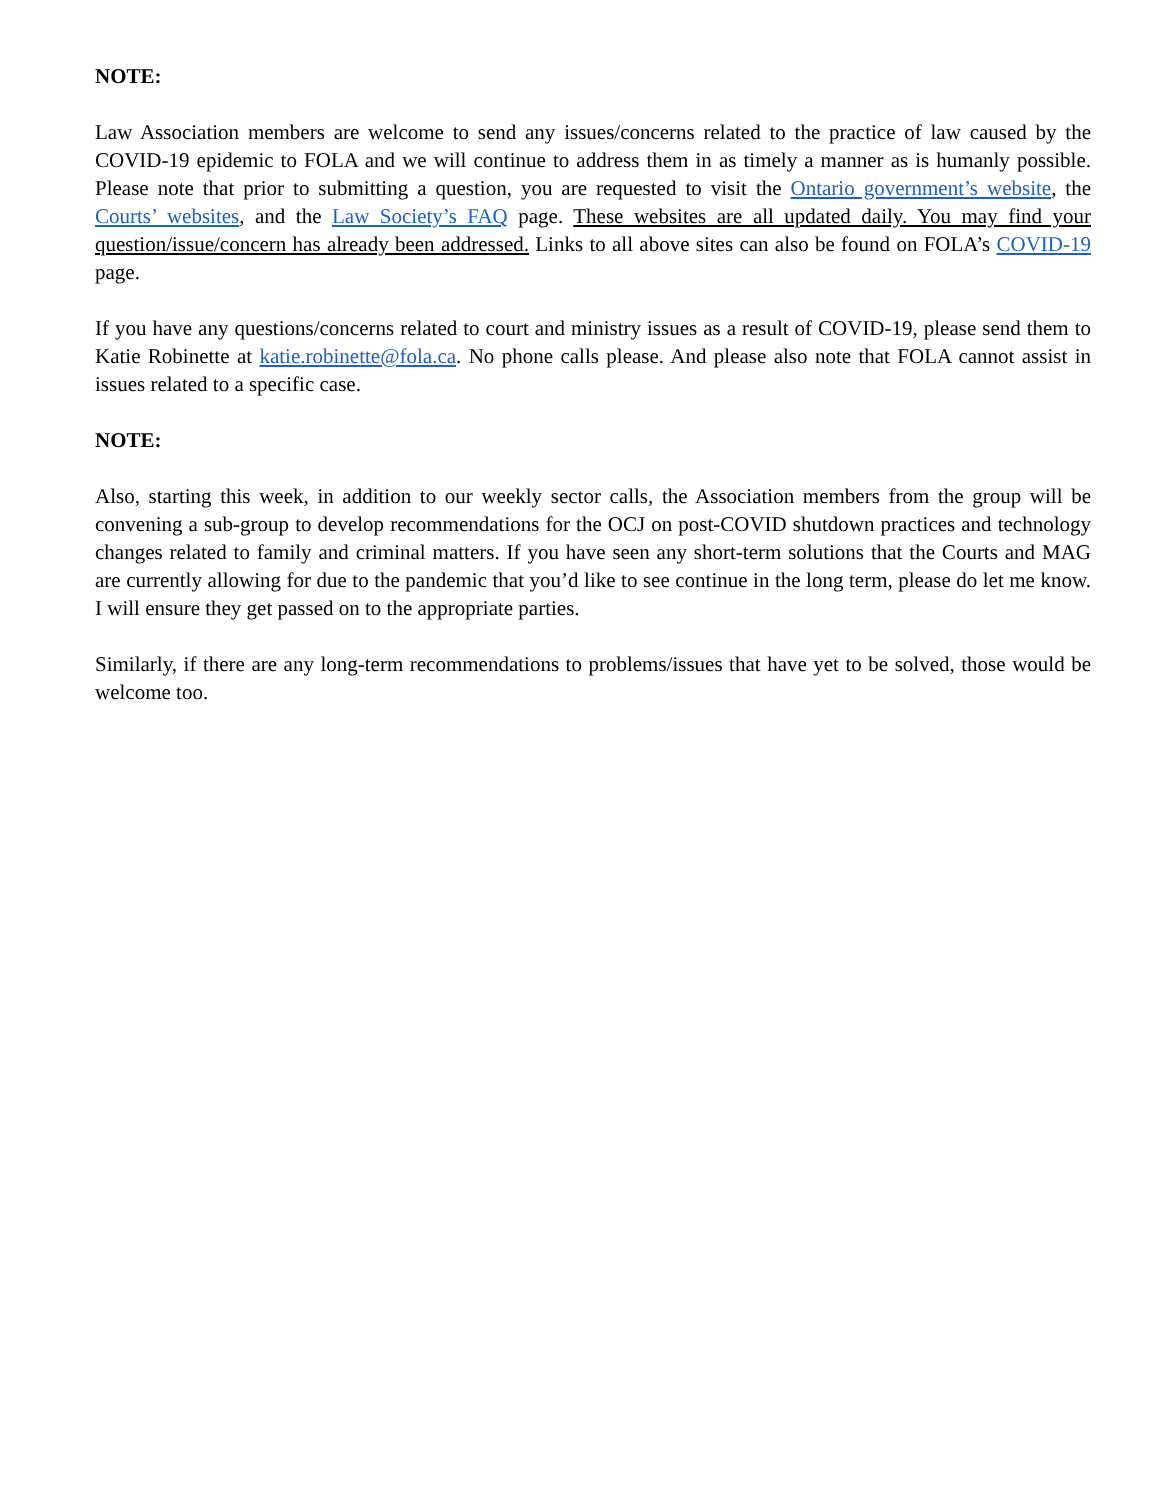NOTE:
Law Association members are welcome to send any issues/concerns related to the practice of law caused by the COVID-19 epidemic to FOLA and we will continue to address them in as timely a manner as is humanly possible. Please note that prior to submitting a question, you are requested to visit the Ontario government’s website, the Courts’ websites, and the Law Society’s FAQ page. These websites are all updated daily. You may find your question/issue/concern has already been addressed. Links to all above sites can also be found on FOLA’s COVID-19 page.
If you have any questions/concerns related to court and ministry issues as a result of COVID-19, please send them to Katie Robinette at katie.robinette@fola.ca. No phone calls please. And please also note that FOLA cannot assist in issues related to a specific case.
NOTE:
Also, starting this week, in addition to our weekly sector calls, the Association members from the group will be convening a sub-group to develop recommendations for the OCJ on post-COVID shutdown practices and technology changes related to family and criminal matters. If you have seen any short-term solutions that the Courts and MAG are currently allowing for due to the pandemic that you’d like to see continue in the long term, please do let me know. I will ensure they get passed on to the appropriate parties.
Similarly, if there are any long-term recommendations to problems/issues that have yet to be solved, those would be welcome too.